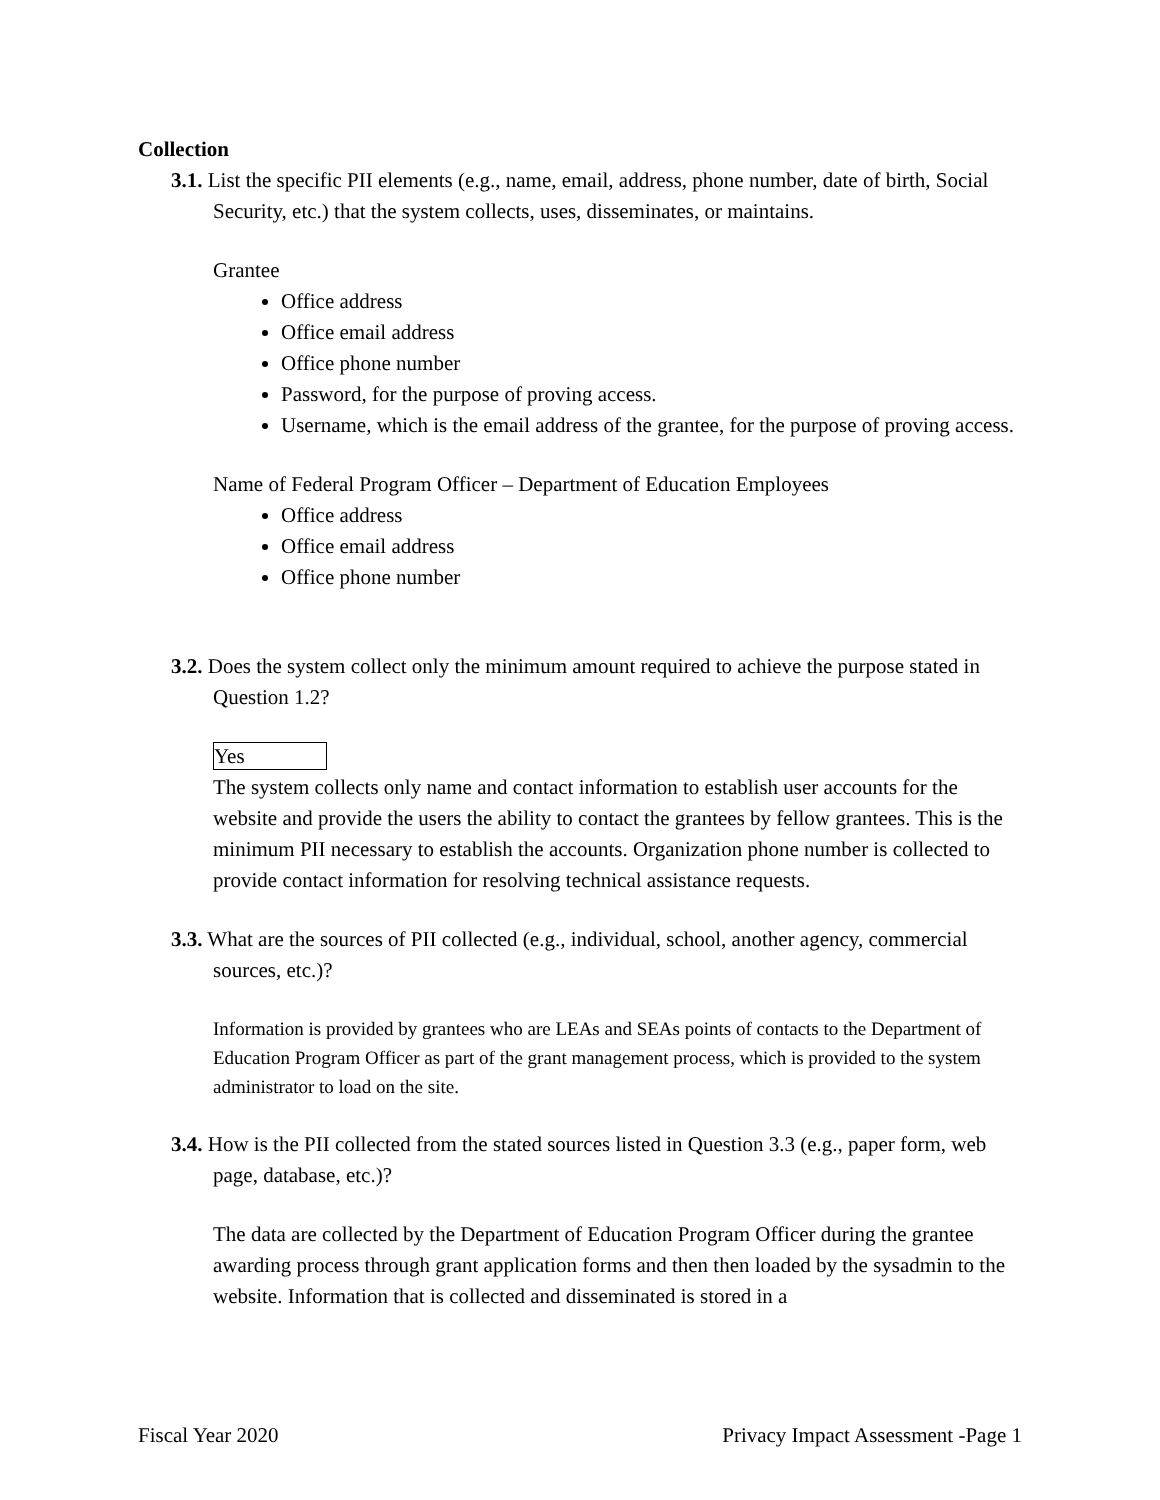Collection
3.1. List the specific PII elements (e.g., name, email, address, phone number, date of birth, Social Security, etc.) that the system collects, uses, disseminates, or maintains.
Grantee
Office address
Office email address
Office phone number
Password, for the purpose of proving access.
Username, which is the email address of the grantee, for the purpose of proving access.
Name of Federal Program Officer – Department of Education Employees
Office address
Office email address
Office phone number
3.2. Does the system collect only the minimum amount required to achieve the purpose stated in Question 1.2?
Yes
The system collects only name and contact information to establish user accounts for the website and provide the users the ability to contact the grantees by fellow grantees. This is the minimum PII necessary to establish the accounts. Organization phone number is collected to provide contact information for resolving technical assistance requests.
3.3. What are the sources of PII collected (e.g., individual, school, another agency, commercial sources, etc.)?
Information is provided by grantees who are LEAs and SEAs points of contacts to the Department of Education Program Officer as part of the grant management process, which is provided to the system administrator to load on the site.
3.4. How is the PII collected from the stated sources listed in Question 3.3 (e.g., paper form, web page, database, etc.)?
The data are collected by the Department of Education Program Officer during the grantee awarding process through grant application forms and then then loaded by the sysadmin to the website. Information that is collected and disseminated is stored in a
Fiscal Year 2020 Privacy Impact Assessment -Page 1